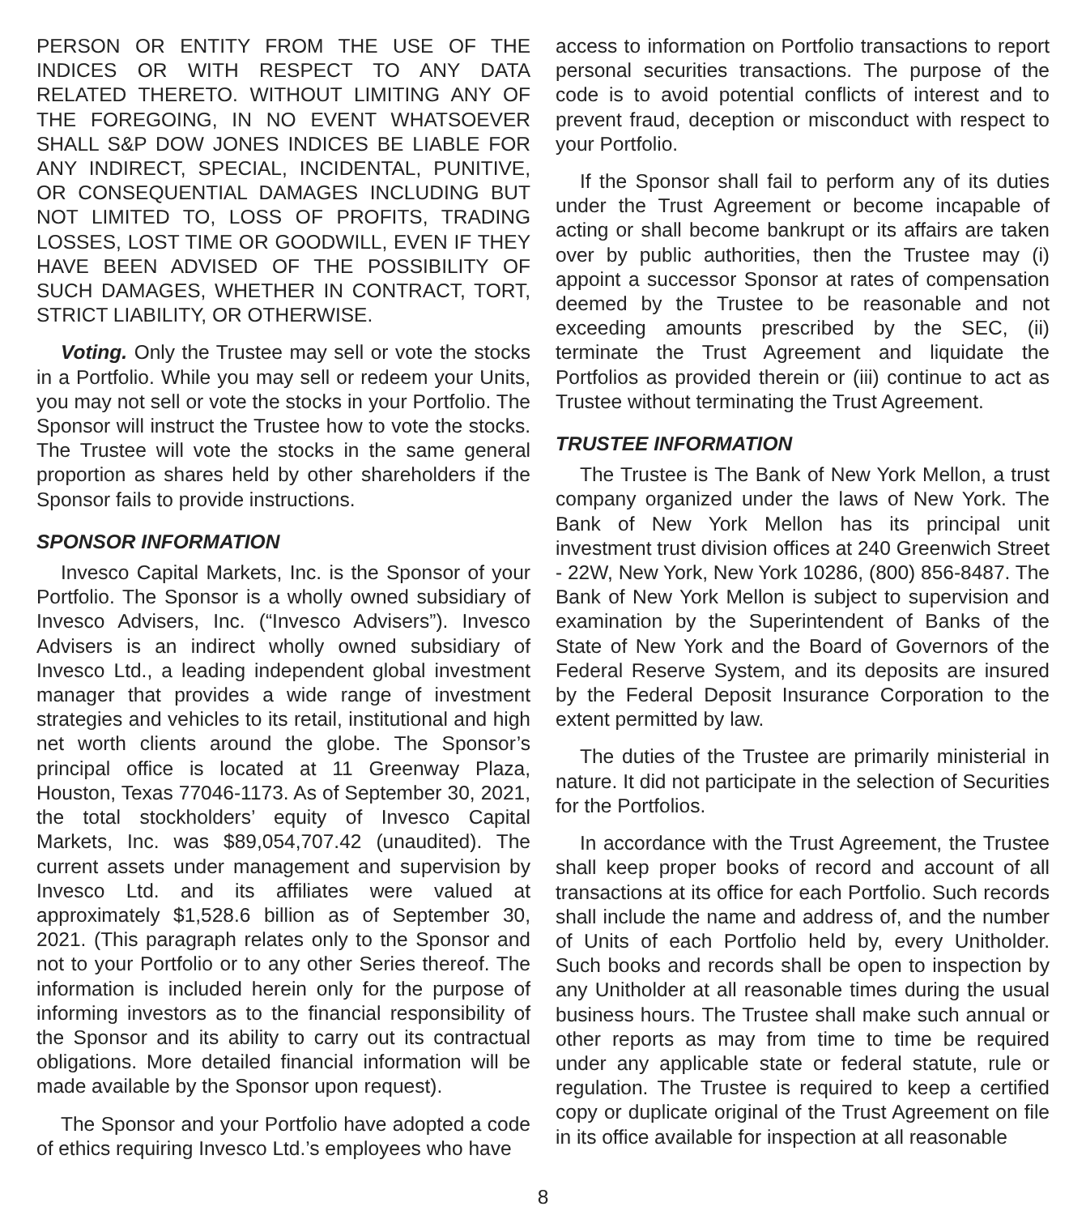PERSON OR ENTITY FROM THE USE OF THE INDICES OR WITH RESPECT TO ANY DATA RELATED THERETO. WITHOUT LIMITING ANY OF THE FOREGOING, IN NO EVENT WHATSOEVER SHALL S&P DOW JONES INDICES BE LIABLE FOR ANY INDIRECT, SPECIAL, INCIDENTAL, PUNITIVE, OR CONSEQUENTIAL DAMAGES INCLUDING BUT NOT LIMITED TO, LOSS OF PROFITS, TRADING LOSSES, LOST TIME OR GOODWILL, EVEN IF THEY HAVE BEEN ADVISED OF THE POSSIBILITY OF SUCH DAMAGES, WHETHER IN CONTRACT, TORT, STRICT LIABILITY, OR OTHERWISE.
Voting. Only the Trustee may sell or vote the stocks in a Portfolio. While you may sell or redeem your Units, you may not sell or vote the stocks in your Portfolio. The Sponsor will instruct the Trustee how to vote the stocks. The Trustee will vote the stocks in the same general proportion as shares held by other shareholders if the Sponsor fails to provide instructions.
SPONSOR INFORMATION
Invesco Capital Markets, Inc. is the Sponsor of your Portfolio. The Sponsor is a wholly owned subsidiary of Invesco Advisers, Inc. (“Invesco Advisers”). Invesco Advisers is an indirect wholly owned subsidiary of Invesco Ltd., a leading independent global investment manager that provides a wide range of investment strategies and vehicles to its retail, institutional and high net worth clients around the globe. The Sponsor’s principal office is located at 11 Greenway Plaza, Houston, Texas 77046-1173. As of September 30, 2021, the total stockholders’ equity of Invesco Capital Markets, Inc. was $89,054,707.42 (unaudited). The current assets under management and supervision by Invesco Ltd. and its affiliates were valued at approximately $1,528.6 billion as of September 30, 2021. (This paragraph relates only to the Sponsor and not to your Portfolio or to any other Series thereof. The information is included herein only for the purpose of informing investors as to the financial responsibility of the Sponsor and its ability to carry out its contractual obligations. More detailed financial information will be made available by the Sponsor upon request).
The Sponsor and your Portfolio have adopted a code of ethics requiring Invesco Ltd.’s employees who have
access to information on Portfolio transactions to report personal securities transactions. The purpose of the code is to avoid potential conflicts of interest and to prevent fraud, deception or misconduct with respect to your Portfolio.
If the Sponsor shall fail to perform any of its duties under the Trust Agreement or become incapable of acting or shall become bankrupt or its affairs are taken over by public authorities, then the Trustee may (i) appoint a successor Sponsor at rates of compensation deemed by the Trustee to be reasonable and not exceeding amounts prescribed by the SEC, (ii) terminate the Trust Agreement and liquidate the Portfolios as provided therein or (iii) continue to act as Trustee without terminating the Trust Agreement.
TRUSTEE INFORMATION
The Trustee is The Bank of New York Mellon, a trust company organized under the laws of New York. The Bank of New York Mellon has its principal unit investment trust division offices at 240 Greenwich Street - 22W, New York, New York 10286, (800) 856-8487. The Bank of New York Mellon is subject to supervision and examination by the Superintendent of Banks of the State of New York and the Board of Governors of the Federal Reserve System, and its deposits are insured by the Federal Deposit Insurance Corporation to the extent permitted by law.
The duties of the Trustee are primarily ministerial in nature. It did not participate in the selection of Securities for the Portfolios.
In accordance with the Trust Agreement, the Trustee shall keep proper books of record and account of all transactions at its office for each Portfolio. Such records shall include the name and address of, and the number of Units of each Portfolio held by, every Unitholder. Such books and records shall be open to inspection by any Unitholder at all reasonable times during the usual business hours. The Trustee shall make such annual or other reports as may from time to time be required under any applicable state or federal statute, rule or regulation. The Trustee is required to keep a certified copy or duplicate original of the Trust Agreement on file in its office available for inspection at all reasonable
8